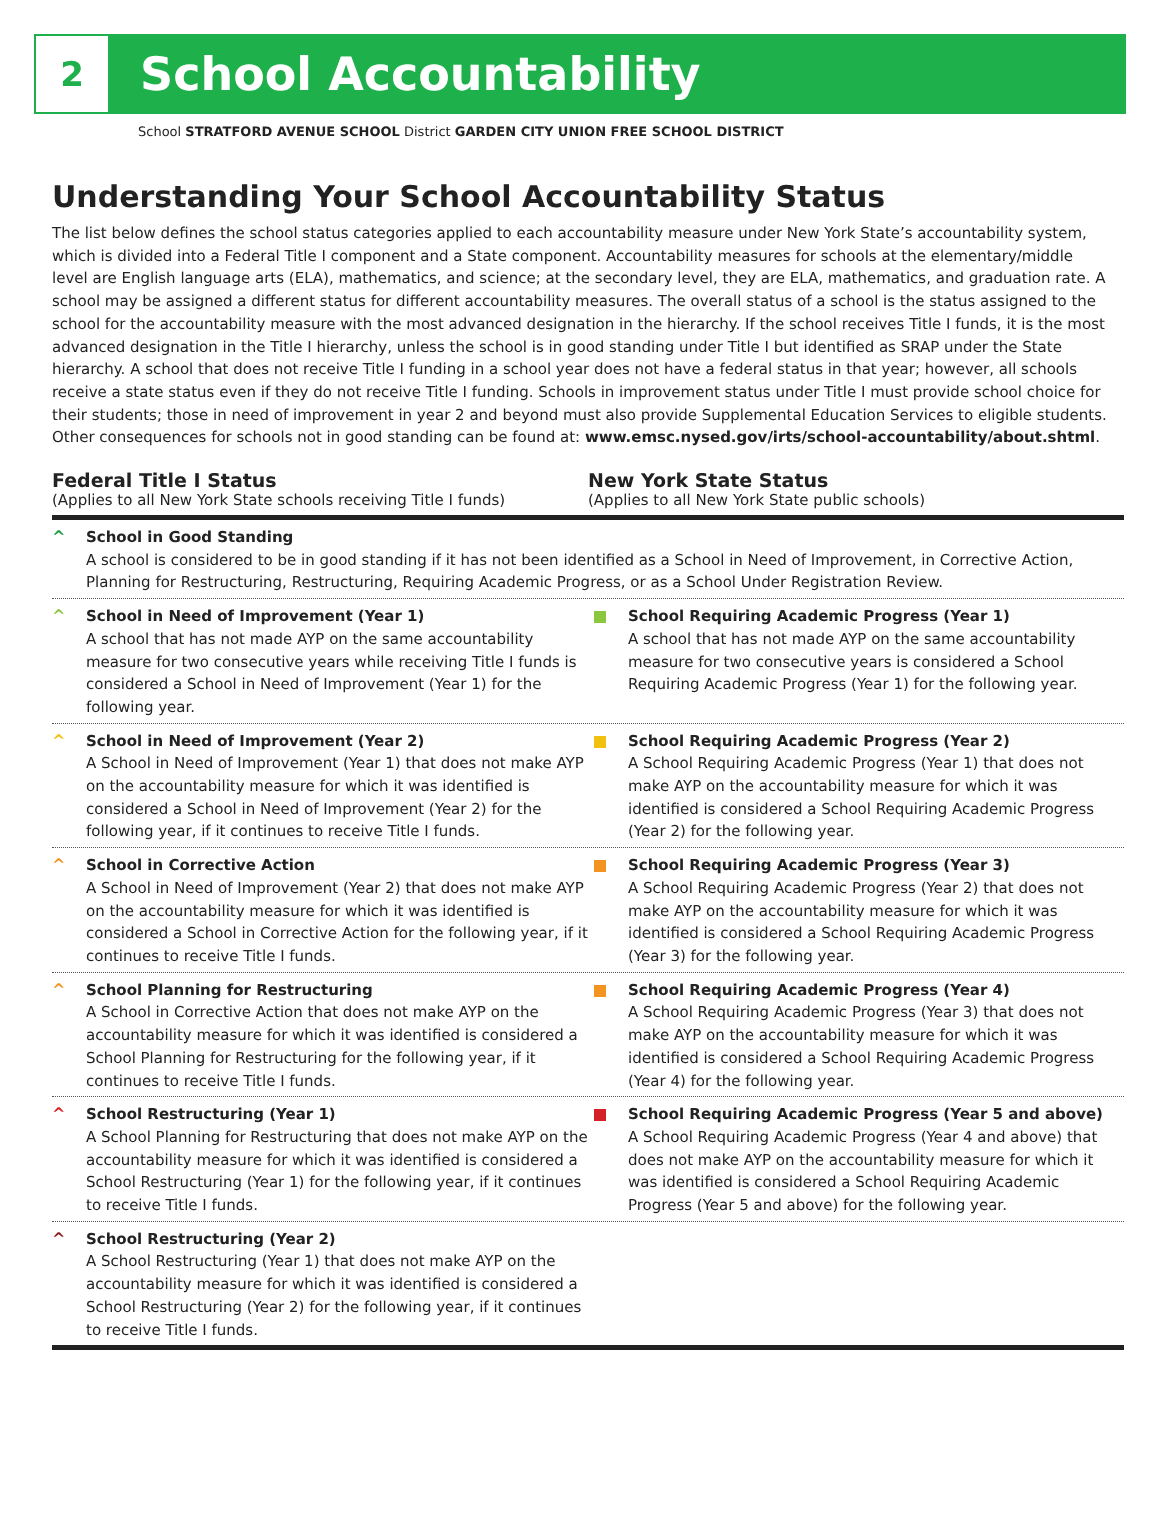2
School Accountability
School STRATFORD AVENUE SCHOOL District GARDEN CITY UNION FREE SCHOOL DISTRICT
Understanding Your School Accountability Status
The list below defines the school status categories applied to each accountability measure under New York State’s accountability system, which is divided into a Federal Title I component and a State component. Accountability measures for schools at the elementary/middle level are English language arts (ELA), mathematics, and science; at the secondary level, they are ELA, mathematics, and graduation rate. A school may be assigned a different status for different accountability measures. The overall status of a school is the status assigned to the school for the accountability measure with the most advanced designation in the hierarchy. If the school receives Title I funds, it is the most advanced designation in the Title I hierarchy, unless the school is in good standing under Title I but identified as SRAP under the State hierarchy. A school that does not receive Title I funding in a school year does not have a federal status in that year; however, all schools receive a state status even if they do not receive Title I funding. Schools in improvement status under Title I must provide school choice for their students; those in need of improvement in year 2 and beyond must also provide Supplemental Education Services to eligible students. Other consequences for schools not in good standing can be found at: www.emsc.nysed.gov/irts/school-accountability/about.shtml.
Federal Title I Status
(Applies to all New York State schools receiving Title I funds)
New York State Status
(Applies to all New York State public schools)
^ School in Good Standing
A school is considered to be in good standing if it has not been identified as a School in Need of Improvement, in Corrective Action, Planning for Restructuring, Restructuring, Requiring Academic Progress, or as a School Under Registration Review.
^ School in Need of Improvement (Year 1)
A school that has not made AYP on the same accountability measure for two consecutive years while receiving Title I funds is considered a School in Need of Improvement (Year 1) for the following year.
School Requiring Academic Progress (Year 1)
A school that has not made AYP on the same accountability measure for two consecutive years is considered a School Requiring Academic Progress (Year 1) for the following year.
^ School in Need of Improvement (Year 2)
A School in Need of Improvement (Year 1) that does not make AYP on the accountability measure for which it was identified is considered a School in Need of Improvement (Year 2) for the following year, if it continues to receive Title I funds.
School Requiring Academic Progress (Year 2)
A School Requiring Academic Progress (Year 1) that does not make AYP on the accountability measure for which it was identified is considered a School Requiring Academic Progress (Year 2) for the following year.
^ School in Corrective Action
A School in Need of Improvement (Year 2) that does not make AYP on the accountability measure for which it was identified is considered a School in Corrective Action for the following year, if it continues to receive Title I funds.
School Requiring Academic Progress (Year 3)
A School Requiring Academic Progress (Year 2) that does not make AYP on the accountability measure for which it was identified is considered a School Requiring Academic Progress (Year 3) for the following year.
^ School Planning for Restructuring
A School in Corrective Action that does not make AYP on the accountability measure for which it was identified is considered a School Planning for Restructuring for the following year, if it continues to receive Title I funds.
School Requiring Academic Progress (Year 4)
A School Requiring Academic Progress (Year 3) that does not make AYP on the accountability measure for which it was identified is considered a School Requiring Academic Progress (Year 4) for the following year.
^ School Restructuring (Year 1)
A School Planning for Restructuring that does not make AYP on the accountability measure for which it was identified is considered a School Restructuring (Year 1) for the following year, if it continues to receive Title I funds.
School Requiring Academic Progress (Year 5 and above)
A School Requiring Academic Progress (Year 4 and above) that does not make AYP on the accountability measure for which it was identified is considered a School Requiring Academic Progress (Year 5 and above) for the following year.
^ School Restructuring (Year 2)
A School Restructuring (Year 1) that does not make AYP on the accountability measure for which it was identified is considered a School Restructuring (Year 2) for the following year, if it continues to receive Title I funds.